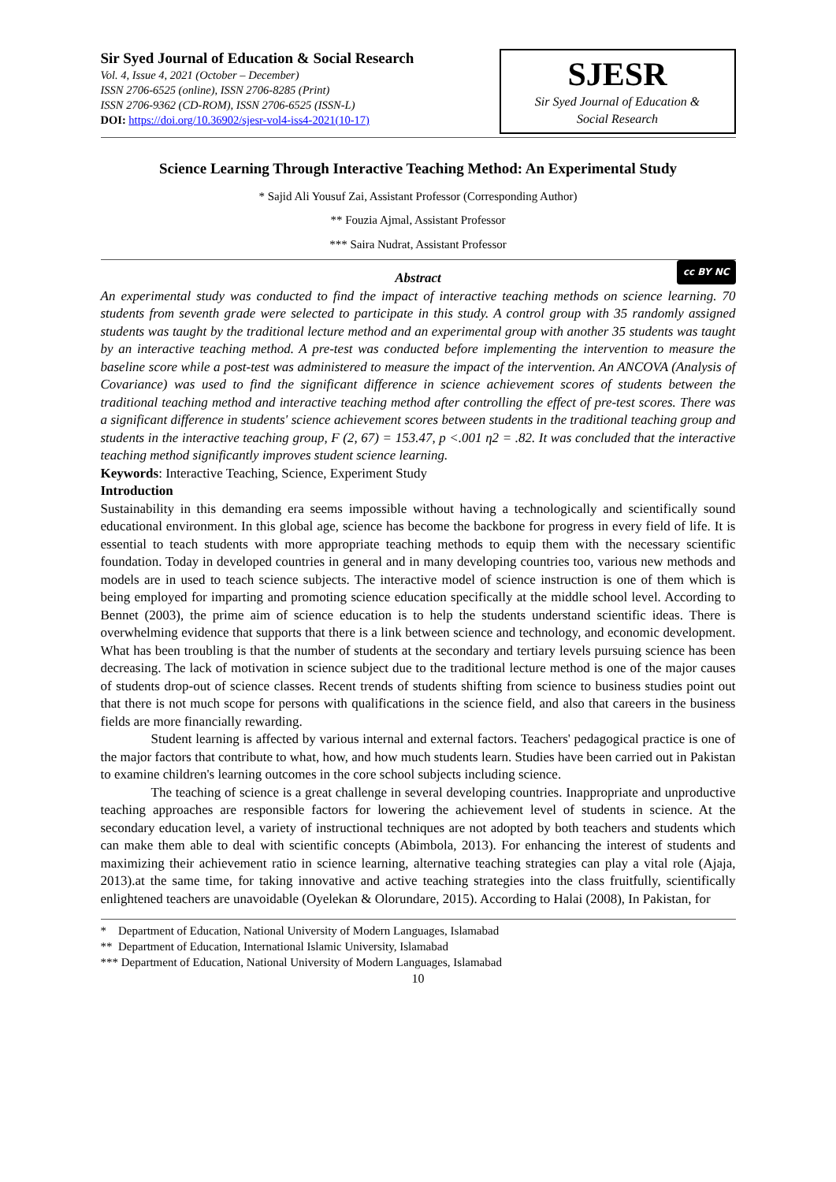Sir Syed Journal of Education & Social Research
Vol. 4, Issue 4, 2021 (October – December)
ISSN 2706-6525 (online), ISSN 2706-8285 (Print)
ISSN 2706-9362 (CD-ROM), ISSN 2706-6525 (ISSN-L)
DOI: https://doi.org/10.36902/sjesr-vol4-iss4-2021(10-17)
SJESR
Sir Syed Journal of Education &
Social Research
Science Learning Through Interactive Teaching Method: An Experimental Study
* Sajid Ali Yousuf Zai, Assistant Professor (Corresponding Author)
** Fouzia Ajmal, Assistant Professor
*** Saira Nudrat, Assistant Professor
Abstract
cc BY NC
An experimental study was conducted to find the impact of interactive teaching methods on science learning. 70 students from seventh grade were selected to participate in this study. A control group with 35 randomly assigned students was taught by the traditional lecture method and an experimental group with another 35 students was taught by an interactive teaching method. A pre-test was conducted before implementing the intervention to measure the baseline score while a post-test was administered to measure the impact of the intervention. An ANCOVA (Analysis of Covariance) was used to find the significant difference in science achievement scores of students between the traditional teaching method and interactive teaching method after controlling the effect of pre-test scores. There was a significant difference in students' science achievement scores between students in the traditional teaching group and students in the interactive teaching group, F (2, 67) = 153.47, p <.001 η2 = .82. It was concluded that the interactive teaching method significantly improves student science learning.
Keywords: Interactive Teaching, Science, Experiment Study
Introduction
Sustainability in this demanding era seems impossible without having a technologically and scientifically sound educational environment. In this global age, science has become the backbone for progress in every field of life. It is essential to teach students with more appropriate teaching methods to equip them with the necessary scientific foundation. Today in developed countries in general and in many developing countries too, various new methods and models are in used to teach science subjects. The interactive model of science instruction is one of them which is being employed for imparting and promoting science education specifically at the middle school level. According to Bennet (2003), the prime aim of science education is to help the students understand scientific ideas. There is overwhelming evidence that supports that there is a link between science and technology, and economic development. What has been troubling is that the number of students at the secondary and tertiary levels pursuing science has been decreasing. The lack of motivation in science subject due to the traditional lecture method is one of the major causes of students drop-out of science classes. Recent trends of students shifting from science to business studies point out that there is not much scope for persons with qualifications in the science field, and also that careers in the business fields are more financially rewarding.
Student learning is affected by various internal and external factors. Teachers' pedagogical practice is one of the major factors that contribute to what, how, and how much students learn. Studies have been carried out in Pakistan to examine children's learning outcomes in the core school subjects including science.
The teaching of science is a great challenge in several developing countries. Inappropriate and unproductive teaching approaches are responsible factors for lowering the achievement level of students in science. At the secondary education level, a variety of instructional techniques are not adopted by both teachers and students which can make them able to deal with scientific concepts (Abimbola, 2013). For enhancing the interest of students and maximizing their achievement ratio in science learning, alternative teaching strategies can play a vital role (Ajaja, 2013).at the same time, for taking innovative and active teaching strategies into the class fruitfully, scientifically enlightened teachers are unavoidable (Oyelekan & Olorundare, 2015). According to Halai (2008), In Pakistan, for
* Department of Education, National University of Modern Languages, Islamabad
** Department of Education, International Islamic University, Islamabad
*** Department of Education, National University of Modern Languages, Islamabad
10